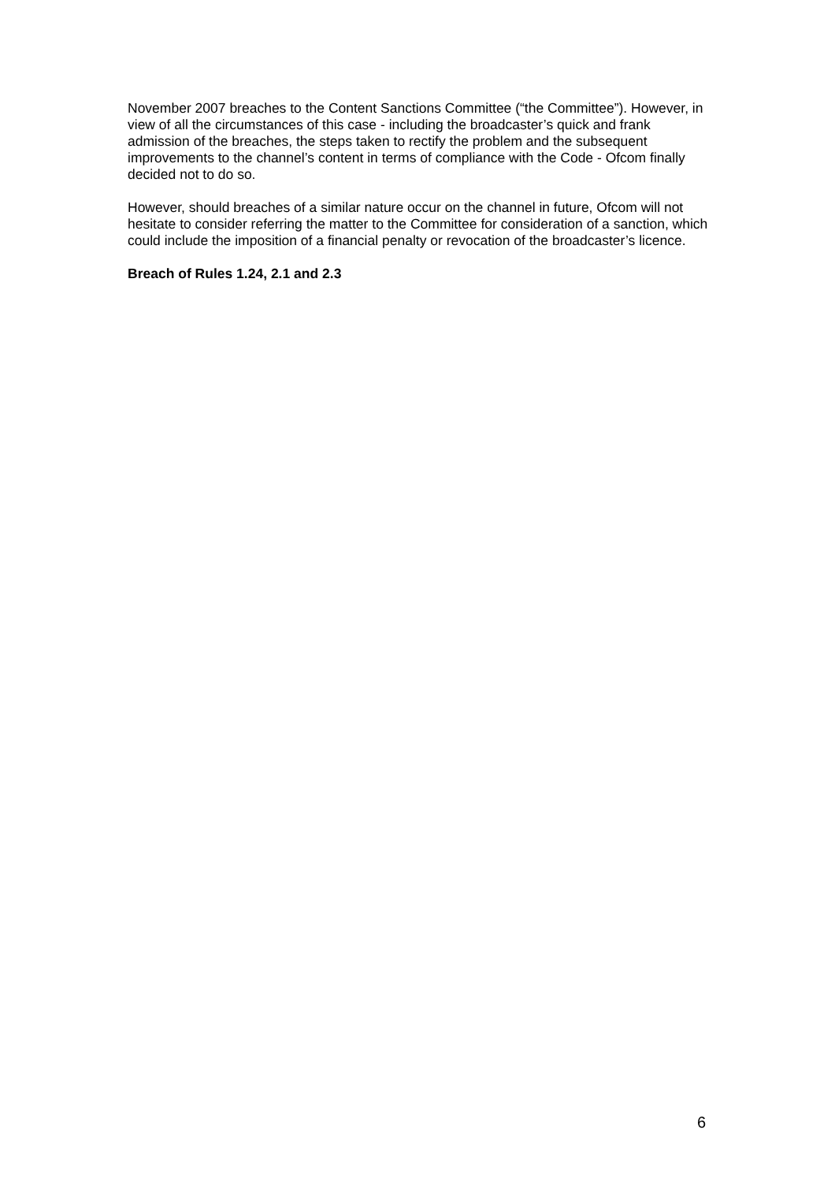November 2007 breaches to the Content Sanctions Committee (“the Committee”). However, in view of all the circumstances of this case - including the broadcaster’s quick and frank admission of the breaches, the steps taken to rectify the problem and the subsequent improvements to the channel’s content in terms of compliance with the Code - Ofcom finally decided not to do so.
However, should breaches of a similar nature occur on the channel in future, Ofcom will not hesitate to consider referring the matter to the Committee for consideration of a sanction, which could include the imposition of a financial penalty or revocation of the broadcaster’s licence.
Breach of Rules 1.24, 2.1 and 2.3
6